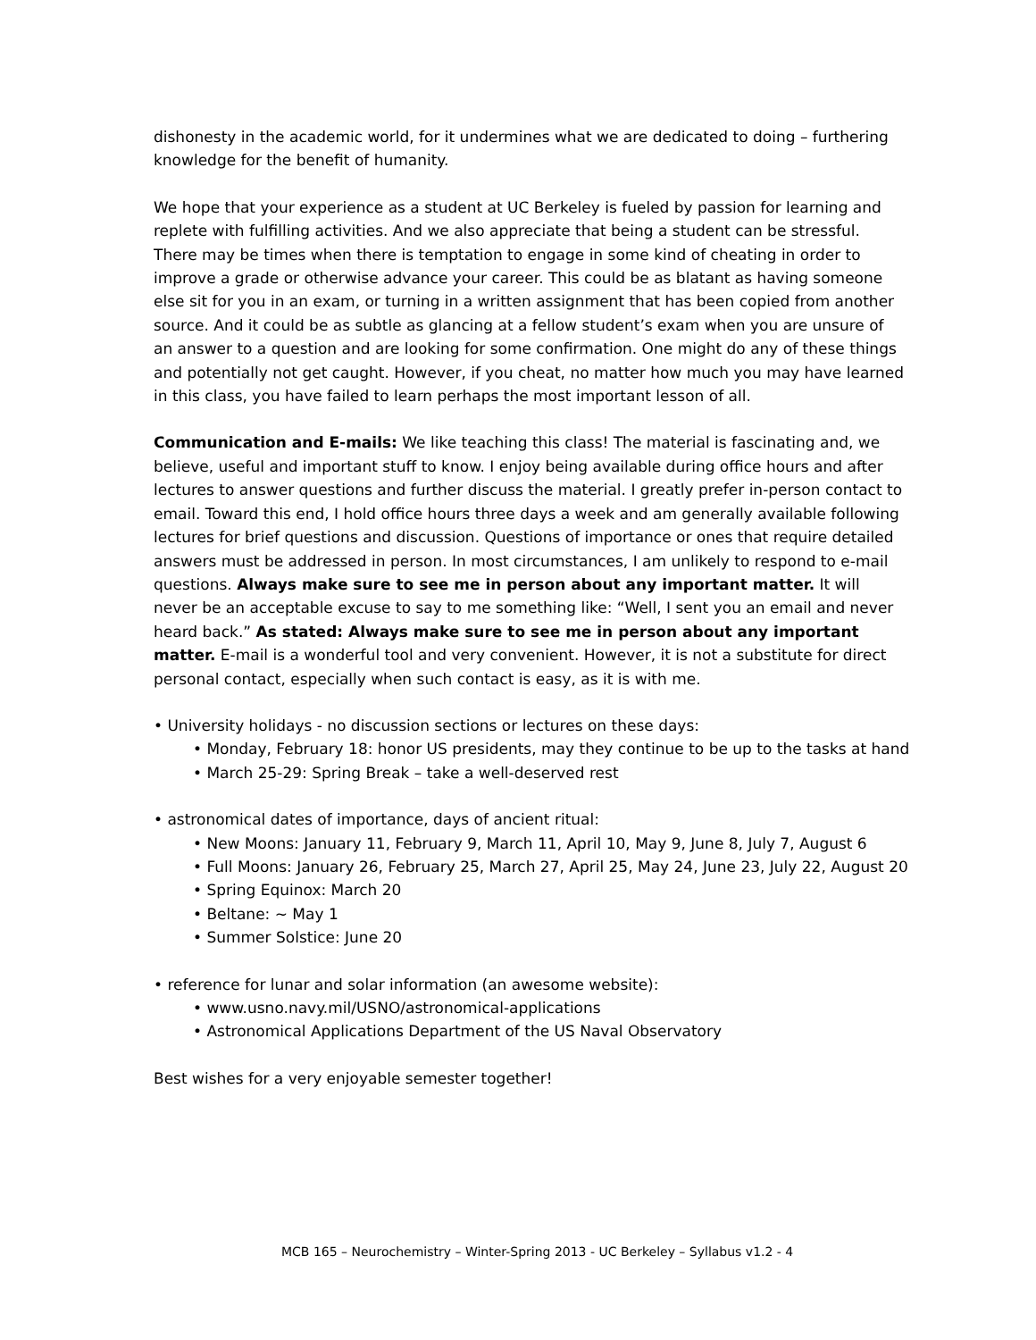dishonesty in the academic world, for it undermines what we are dedicated to doing – furthering knowledge for the benefit of humanity.
We hope that your experience as a student at UC Berkeley is fueled by passion for learning and replete with fulfilling activities. And we also appreciate that being a student can be stressful. There may be times when there is temptation to engage in some kind of cheating in order to improve a grade or otherwise advance your career. This could be as blatant as having someone else sit for you in an exam, or turning in a written assignment that has been copied from another source. And it could be as subtle as glancing at a fellow student’s exam when you are unsure of an answer to a question and are looking for some confirmation. One might do any of these things and potentially not get caught. However, if you cheat, no matter how much you may have learned in this class, you have failed to learn perhaps the most important lesson of all.
Communication and E-mails: We like teaching this class! The material is fascinating and, we believe, useful and important stuff to know. I enjoy being available during office hours and after lectures to answer questions and further discuss the material. I greatly prefer in-person contact to email. Toward this end, I hold office hours three days a week and am generally available following lectures for brief questions and discussion. Questions of importance or ones that require detailed answers must be addressed in person. In most circumstances, I am unlikely to respond to e-mail questions. Always make sure to see me in person about any important matter. It will never be an acceptable excuse to say to me something like: “Well, I sent you an email and never heard back.” As stated: Always make sure to see me in person about any important matter. E-mail is a wonderful tool and very convenient. However, it is not a substitute for direct personal contact, especially when such contact is easy, as it is with me.
• University holidays - no discussion sections or lectures on these days:
• Monday, February 18: honor US presidents, may they continue to be up to the tasks at hand
• March 25-29: Spring Break – take a well-deserved rest
• astronomical dates of importance, days of ancient ritual:
• New Moons: January 11, February 9, March 11, April 10, May 9, June 8, July 7, August 6
• Full Moons: January 26, February 25, March 27, April 25, May 24, June 23, July 22, August 20
• Spring Equinox: March 20
• Beltane: ~ May 1
• Summer Solstice: June 20
• reference for lunar and solar information (an awesome website):
• www.usno.navy.mil/USNO/astronomical-applications
• Astronomical Applications Department of the US Naval Observatory
Best wishes for a very enjoyable semester together!
MCB 165 – Neurochemistry – Winter-Spring 2013 - UC Berkeley – Syllabus v1.2 - 4